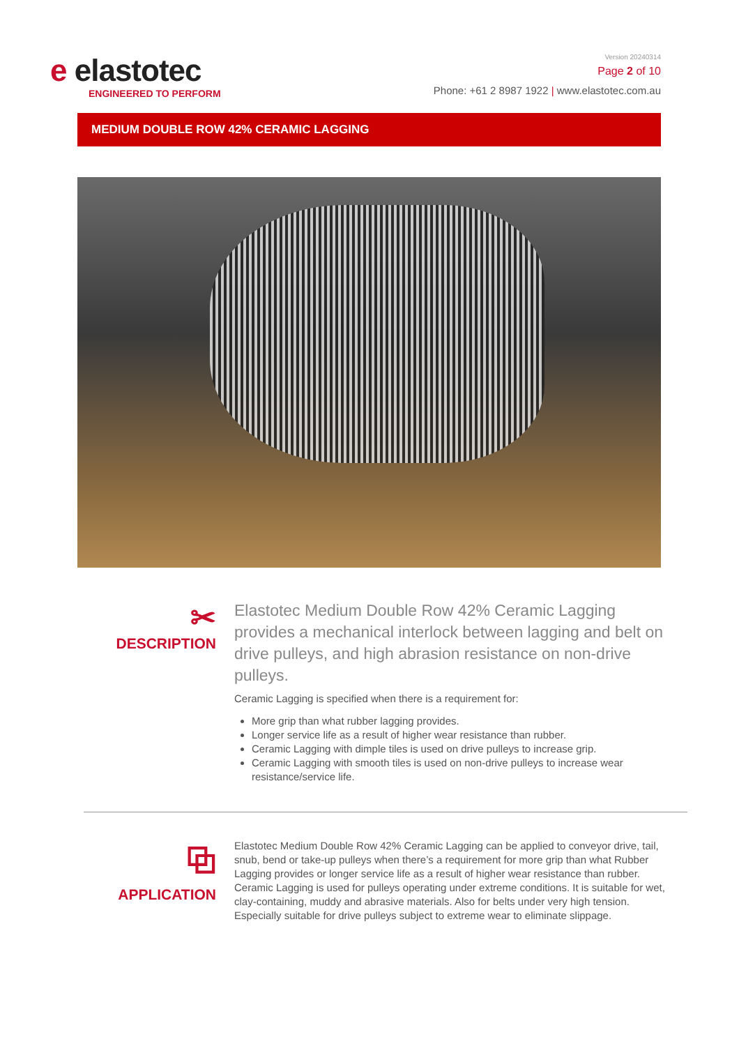e elastotec
ENGINEERED TO PERFORM
Version 20240314
Page 2 of 10
Phone: +61 2 8987 1922 | www.elastotec.com.au
MEDIUM DOUBLE ROW 42% CERAMIC LAGGING
✂
DESCRIPTION
Elastotec Medium Double Row 42% Ceramic Lagging provides a mechanical interlock between lagging and belt on drive pulleys, and high abrasion resistance on non-drive pulleys.
Ceramic Lagging is specified when there is a requirement for:
More grip than what rubber lagging provides.
Longer service life as a result of higher wear resistance than rubber.
Ceramic Lagging with dimple tiles is used on drive pulleys to increase grip.
Ceramic Lagging with smooth tiles is used on non-drive pulleys to increase wear resistance/service life.
⧉
APPLICATION
Elastotec Medium Double Row 42% Ceramic Lagging can be applied to conveyor drive, tail, snub, bend or take-up pulleys when there’s a requirement for more grip than what Rubber Lagging provides or longer service life as a result of higher wear resistance than rubber. Ceramic Lagging is used for pulleys operating under extreme conditions. It is suitable for wet, clay-containing, muddy and abrasive materials. Also for belts under very high tension. Especially suitable for drive pulleys subject to extreme wear to eliminate slippage.